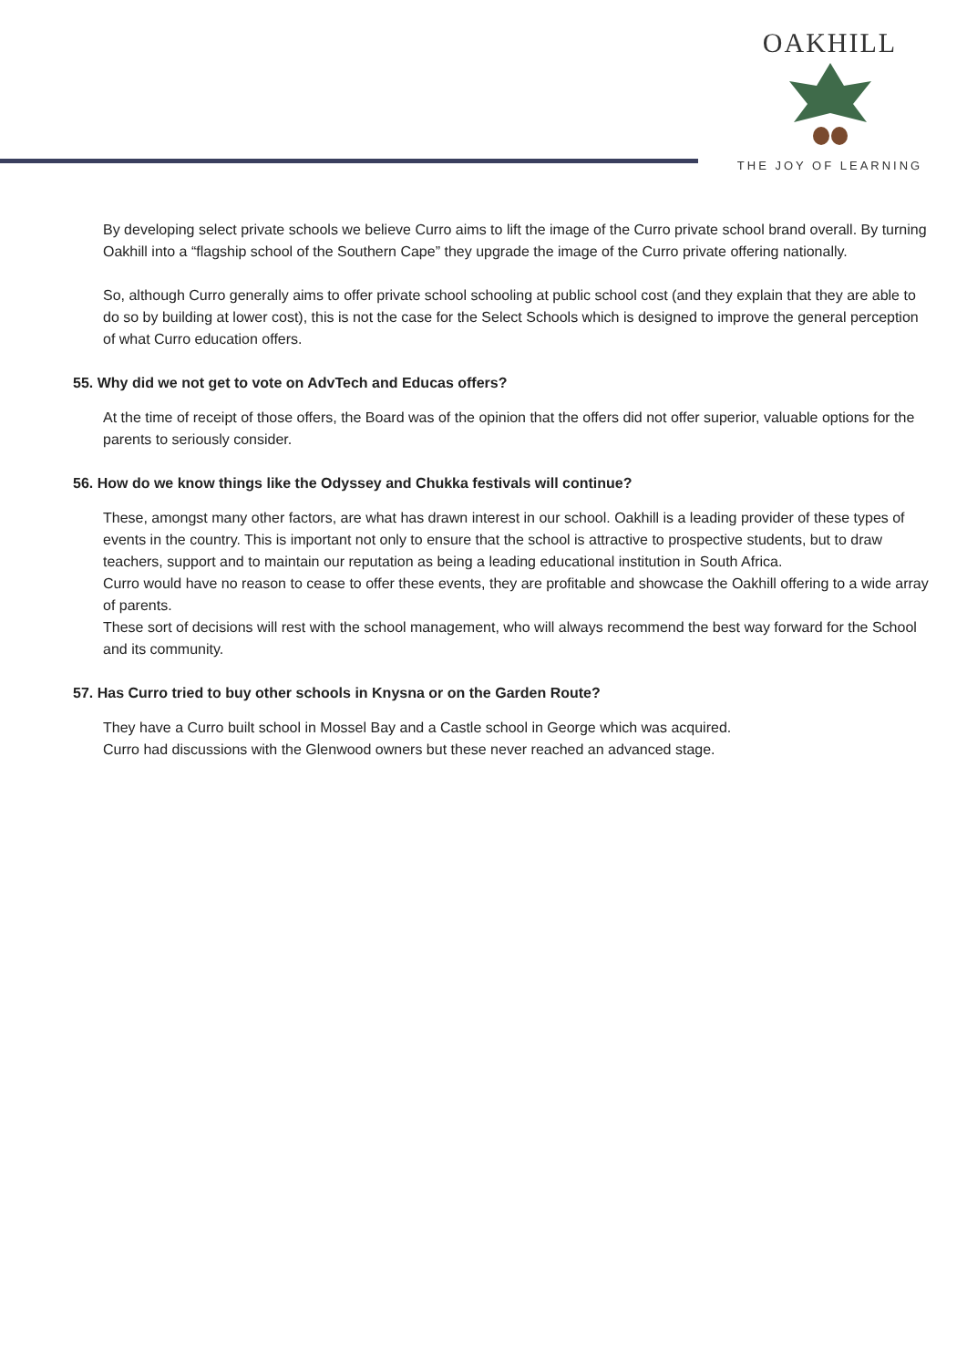OAKHILL
THE JOY OF LEARNING
By developing select private schools we believe Curro aims to lift the image of the Curro private school brand overall. By turning Oakhill into a “flagship school of the Southern Cape” they upgrade the image of the Curro private offering nationally.
So, although Curro generally aims to offer private school schooling at public school cost (and they explain that they are able to do so by building at lower cost), this is not the case for the Select Schools which is designed to improve the general perception of what Curro education offers.
55. Why did we not get to vote on AdvTech and Educas offers?
At the time of receipt of those offers, the Board was of the opinion that the offers did not offer superior, valuable options for the parents to seriously consider.
56. How do we know things like the Odyssey and Chukka festivals will continue?
These, amongst many other factors, are what has drawn interest in our school. Oakhill is a leading provider of these types of events in the country. This is important not only to ensure that the school is attractive to prospective students, but to draw teachers, support and to maintain our reputation as being a leading educational institution in South Africa.
Curro would have no reason to cease to offer these events, they are profitable and showcase the Oakhill offering to a wide array of parents.
These sort of decisions will rest with the school management, who will always recommend the best way forward for the School and its community.
57. Has Curro tried to buy other schools in Knysna or on the Garden Route?
They have a Curro built school in Mossel Bay and a Castle school in George which was acquired.
Curro had discussions with the Glenwood owners but these never reached an advanced stage.